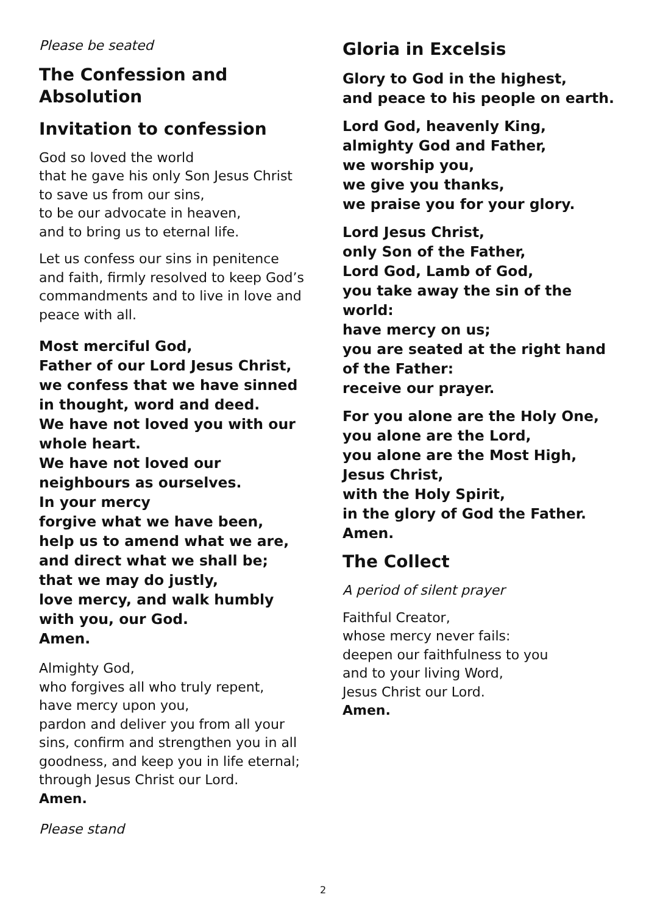Please be seated
The Confession and Absolution
Invitation to confession
God so loved the world
that he gave his only Son Jesus Christ
to save us from our sins,
to be our advocate in heaven,
and to bring us to eternal life.
Let us confess our sins in penitence and faith, firmly resolved to keep God’s commandments and to live in love and peace with all.
Most merciful God,
Father of our Lord Jesus Christ,
we confess that we have sinned
in thought, word and deed.
We have not loved you with our whole heart.
We have not loved our neighbours as ourselves.
In your mercy
forgive what we have been,
help us to amend what we are,
and direct what we shall be;
that we may do justly,
love mercy, and walk humbly
with you, our God.
Amen.
Almighty God,
who forgives all who truly repent,
have mercy upon you,
pardon and deliver you from all your sins, confirm and strengthen you in all goodness, and keep you in life eternal;
through Jesus Christ our Lord.
Amen.
Please stand
Gloria in Excelsis
Glory to God in the highest,
and peace to his people on earth.
Lord God, heavenly King,
almighty God and Father,
we worship you,
we give you thanks,
we praise you for your glory.
Lord Jesus Christ,
only Son of the Father,
Lord God, Lamb of God,
you take away the sin of the world:
have mercy on us;
you are seated at the right hand of the Father:
receive our prayer.
For you alone are the Holy One,
you alone are the Lord,
you alone are the Most High,
Jesus Christ,
with the Holy Spirit,
in the glory of God the Father.
Amen.
The Collect
A period of silent prayer
Faithful Creator,
whose mercy never fails:
deepen our faithfulness to you
and to your living Word,
Jesus Christ our Lord.
Amen.
2